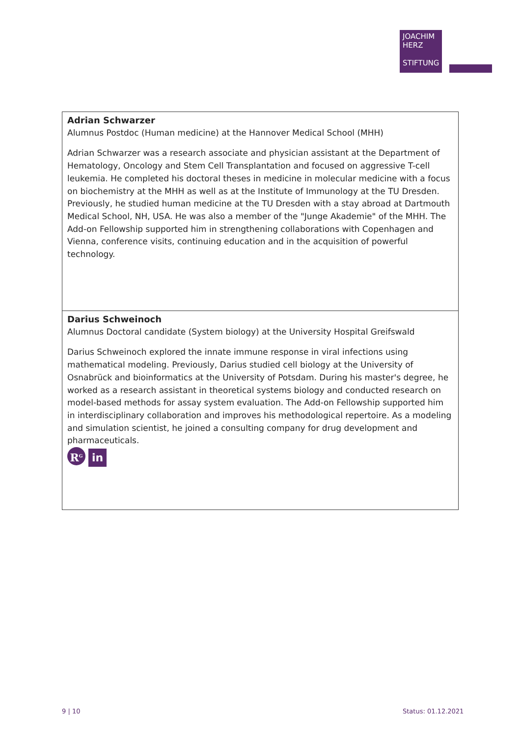JOACHIM
HERZ
STIFTUNG
| Adrian Schwarzer Alumnus Postdoc (Human medicine) at the Hannover Medical School (MHH) Adrian Schwarzer was a research associate and physician assistant at the Department of Hematology, Oncology and Stem Cell Transplantation and focused on aggressive T-cell leukemia. He completed his doctoral theses in medicine in molecular medicine with a focus on biochemistry at the MHH as well as at the Institute of Immunology at the TU Dresden. Previously, he studied human medicine at the TU Dresden with a stay abroad at Dartmouth Medical School, NH, USA. He was also a member of the "Junge Akademie" of the MHH. The Add-on Fellowship supported him in strengthening collaborations with Copenhagen and Vienna, conference visits, continuing education and in the acquisition of powerful technology. |
| Darius Schweinoch Alumnus Doctoral candidate (System biology) at the University Hospital Greifswald Darius Schweinoch explored the innate immune response in viral infections using mathematical modeling. Previously, Darius studied cell biology at the University of Osnabrück and bioinformatics at the University of Potsdam. During his master's degree, he worked as a research assistant in theoretical systems biology and conducted research on model-based methods for assay system evaluation. The Add-on Fellowship supported him in interdiscipli­nary collaboration and improves his methodological repertoire. As a modeling and simulation scientist, he joined a consulting company for drug development and pharmaceuticals. R<sup>G</sup> in |
9 | 10 Status: 01.12.2021